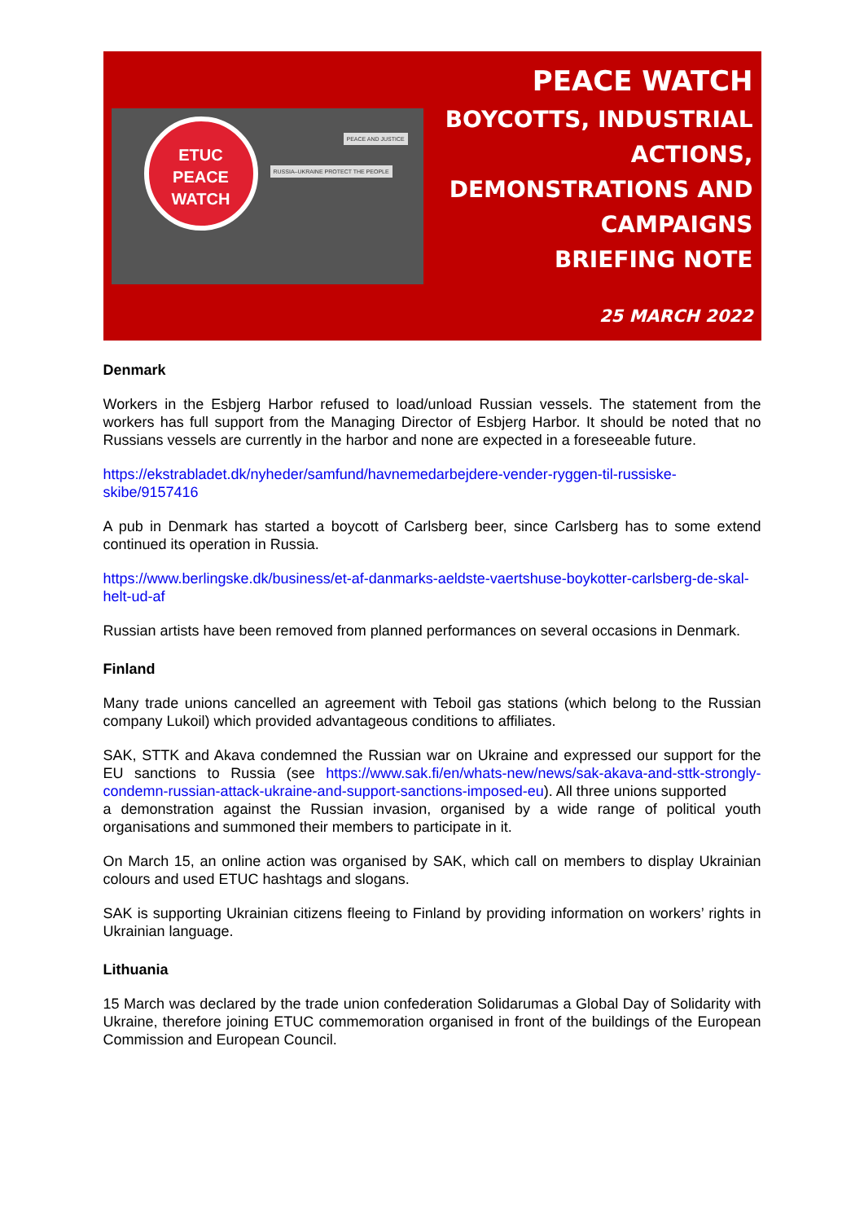ETUC
PEACE
WATCH
RUSSIA–UKRAINE PROTECT THE PEOPLE
PEACE AND JUSTICE
PEACE WATCH
BOYCOTTS, INDUSTRIAL
ACTIONS,
DEMONSTRATIONS AND
CAMPAIGNS
BRIEFING NOTE
25 MARCH 2022
Denmark
Workers in the Esbjerg Harbor refused to load/unload Russian vessels. The statement from the workers has full support from the Managing Director of Esbjerg Harbor. It should be noted that no Russians vessels are currently in the harbor and none are expected in a foreseeable future.
https://ekstrabladet.dk/nyheder/samfund/havnemedarbejdere-vender-ryggen-til-russiske-skibe/9157416
A pub in Denmark has started a boycott of Carlsberg beer, since Carlsberg has to some extend continued its operation in Russia.
https://www.berlingske.dk/business/et-af-danmarks-aeldste-vaertshuse-boykotter-carlsberg-de-skal-helt-ud-af
Russian artists have been removed from planned performances on several occasions in Denmark.
Finland
Many trade unions cancelled an agreement with Teboil gas stations (which belong to the Russian company Lukoil) which provided advantageous conditions to affiliates.
SAK, STTK and Akava condemned the Russian war on Ukraine and expressed our support for the EU sanctions to Russia (see https://www.sak.fi/en/whats-new/news/sak-akava-and-sttk-strongly-condemn-russian-attack-ukraine-and-support-sanctions-imposed-eu). All three unions supported
a demonstration against the Russian invasion, organised by a wide range of political youth organisations and summoned their members to participate in it.
On March 15, an online action was organised by SAK, which call on members to display Ukrainian colours and used ETUC hashtags and slogans.
SAK is supporting Ukrainian citizens fleeing to Finland by providing information on workers’ rights in Ukrainian language.
Lithuania
15 March was declared by the trade union confederation Solidarumas a Global Day of Solidarity with Ukraine, therefore joining ETUC commemoration organised in front of the buildings of the European Commission and European Council.